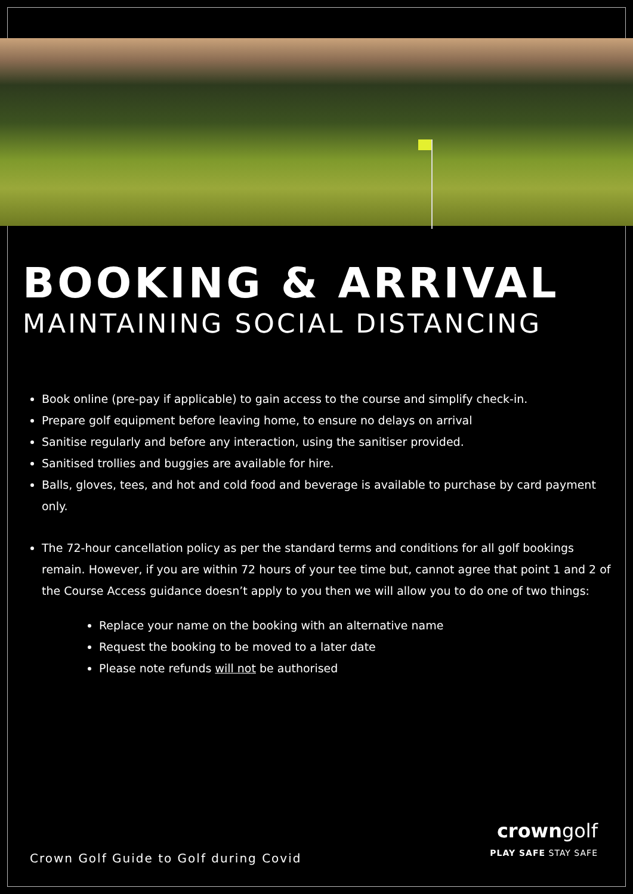BOOKING & ARRIVAL
MAINTAINING SOCIAL DISTANCING
Book online (pre-pay if applicable) to gain access to the course and simplify check-in.
Prepare golf equipment before leaving home, to ensure no delays on arrival
Sanitise regularly and before any interaction, using the sanitiser provided.
Sanitised trollies and buggies are available for hire.
Balls, gloves, tees, and hot and cold food and beverage is available to purchase by card payment only.
The 72-hour cancellation policy as per the standard terms and conditions for all golf bookings remain. However, if you are within 72 hours of your tee time but, cannot agree that point 1 and 2 of the Course Access guidance doesn’t apply to you then we will allow you to do one of two things:
Replace your name on the booking with an alternative name
Request the booking to be moved to a later date
Please note refunds will not be authorised
Crown Golf Guide to Golf during Covid
crowngolf
PLAY SAFE STAY SAFE